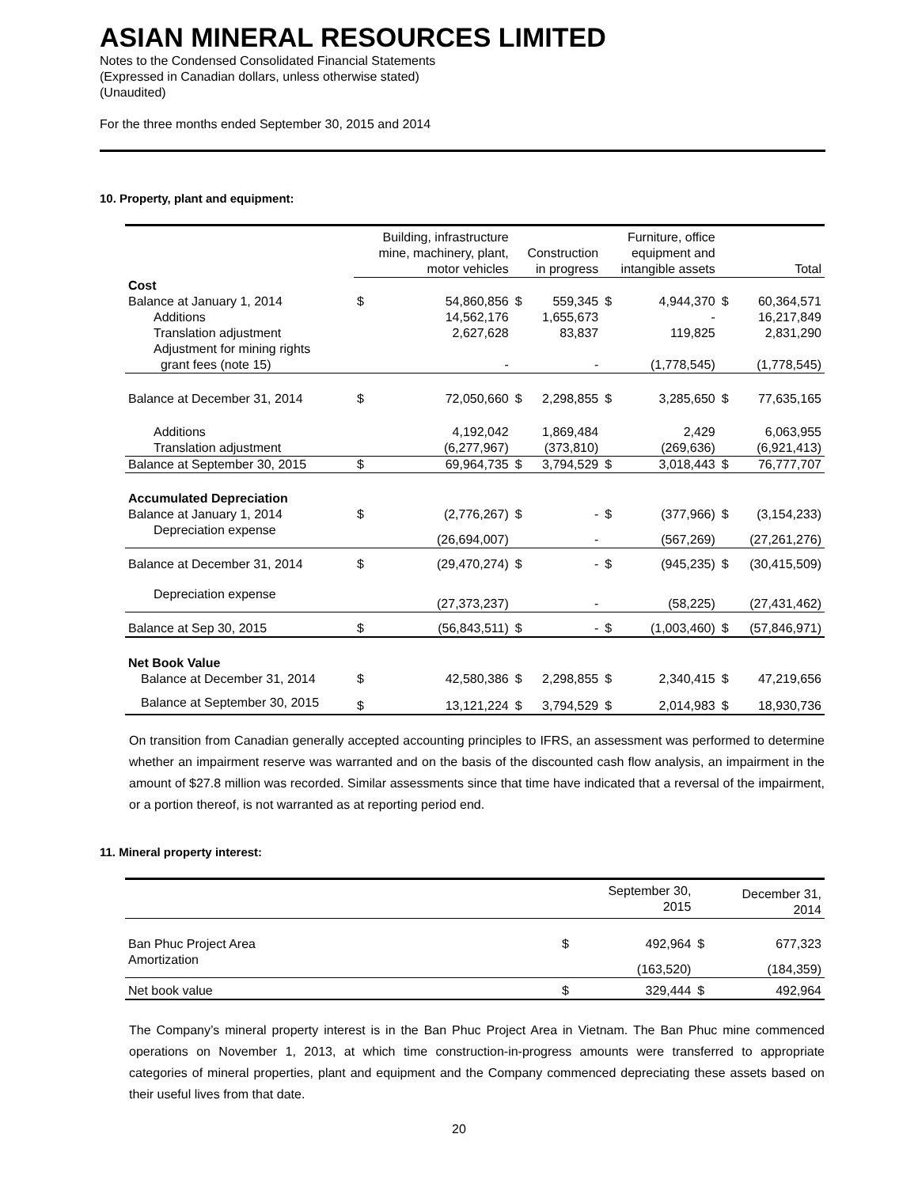ASIAN MINERAL RESOURCES LIMITED
Notes to the Condensed Consolidated Financial Statements
(Expressed in Canadian dollars, unless otherwise stated)
(Unaudited)
For the three months ended September 30, 2015 and 2014
10. Property, plant and equipment:
| | Building, infrastructure mine, machinery, plant, motor vehicles | | Construction in progress | | Furniture, office equipment and intangible assets | | Total | |
| --- | --- | --- | --- | --- | --- | --- | --- | --- |
| Cost | | | | | | | | |
| Balance at January 1, 2014 | $ | 54,860,856 | $ | 559,345 | $ | 4,944,370 | $ | 60,364,571 |
| Additions | | 14,562,176 | | 1,655,673 | | - | | 16,217,849 |
| Translation adjustment | | 2,627,628 | | 83,837 | | 119,825 | | 2,831,290 |
| Adjustment for mining rights | | | | | | | | |
| grant fees (note 15) | | - | | - | | (1,778,545) | | (1,778,545) |
| Balance at December 31, 2014 | $ | 72,050,660 | $ | 2,298,855 | $ | 3,285,650 | $ | 77,635,165 |
| Additions | | 4,192,042 | | 1,869,484 | | 2,429 | | 6,063,955 |
| Translation adjustment | | (6,277,967) | | (373,810) | | (269,636) | | (6,921,413) |
| Balance at September 30, 2015 | $ | 69,964,735 | $ | 3,794,529 | $ | 3,018,443 | $ | 76,777,707 |
| Accumulated Depreciation | | | | | | | | |
| Balance at January 1, 2014 | $ | (2,776,267) | $ | - | $ | (377,966) | $ | (3,154,233) |
| Depreciation expense | | (26,694,007) | | - | | (567,269) | | (27,261,276) |
| Balance at December 31, 2014 | $ | (29,470,274) | $ | - | $ | (945,235) | $ | (30,415,509) |
| Depreciation expense | | (27,373,237) | | - | | (58,225) | | (27,431,462) |
| Balance at Sep 30, 2015 | $ | (56,843,511) | $ | - | $ | (1,003,460) | $ | (57,846,971) |
| Net Book Value | | | | | | | | |
| Balance at December 31, 2014 | $ | 42,580,386 | $ | 2,298,855 | $ | 2,340,415 | $ | 47,219,656 |
| Balance at September 30, 2015 | $ | 13,121,224 | $ | 3,794,529 | $ | 2,014,983 | $ | 18,930,736 |
On transition from Canadian generally accepted accounting principles to IFRS, an assessment was performed to determine whether an impairment reserve was warranted and on the basis of the discounted cash flow analysis, an impairment in the amount of $27.8 million was recorded. Similar assessments since that time have indicated that a reversal of the impairment, or a portion thereof, is not warranted as at reporting period end.
11. Mineral property interest:
| | September 30, 2015 | | December 31, 2014 | |
| --- | --- | --- | --- | --- |
| Ban Phuc Project Area | $ | 492,964 | $ | 677,323 |
| Amortization | | (163,520) | | (184,359) |
| Net book value | $ | 329,444 | $ | 492,964 |
The Company’s mineral property interest is in the Ban Phuc Project Area in Vietnam. The Ban Phuc mine commenced operations on November 1, 2013, at which time construction-in-progress amounts were transferred to appropriate categories of mineral properties, plant and equipment and the Company commenced depreciating these assets based on their useful lives from that date.
20